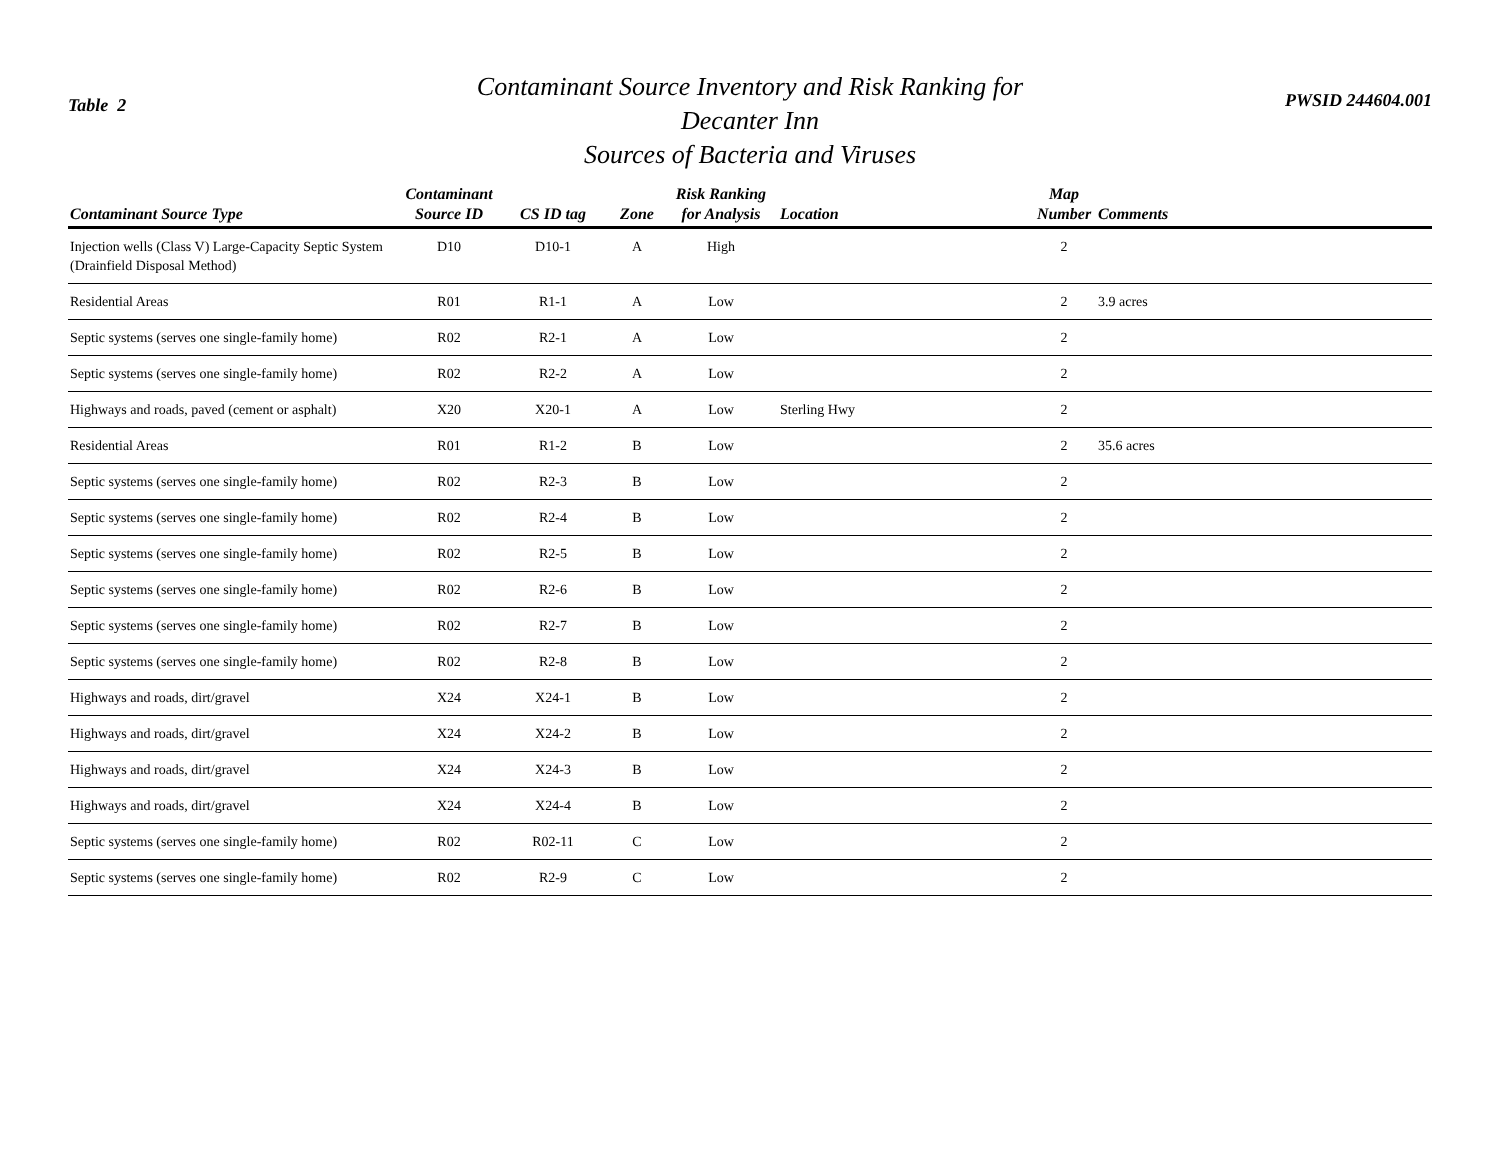Table 2
Contaminant Source Inventory and Risk Ranking for
Decanter Inn
Sources of Bacteria and Viruses
PWSID 244604.001
| Contaminant Source Type | Contaminant Source ID | CS ID tag | Zone | Risk Ranking for Analysis | Location | Map Number | Comments |
| --- | --- | --- | --- | --- | --- | --- | --- |
| Injection wells (Class V) Large-Capacity Septic System (Drainfield Disposal Method) | D10 | D10-1 | A | High | | 2 | |
| Residential Areas | R01 | R1-1 | A | Low | | 2 | 3.9 acres |
| Septic systems (serves one single-family home) | R02 | R2-1 | A | Low | | 2 | |
| Septic systems (serves one single-family home) | R02 | R2-2 | A | Low | | 2 | |
| Highways and roads, paved (cement or asphalt) | X20 | X20-1 | A | Low | Sterling Hwy | 2 | |
| Residential Areas | R01 | R1-2 | B | Low | | 2 | 35.6 acres |
| Septic systems (serves one single-family home) | R02 | R2-3 | B | Low | | 2 | |
| Septic systems (serves one single-family home) | R02 | R2-4 | B | Low | | 2 | |
| Septic systems (serves one single-family home) | R02 | R2-5 | B | Low | | 2 | |
| Septic systems (serves one single-family home) | R02 | R2-6 | B | Low | | 2 | |
| Septic systems (serves one single-family home) | R02 | R2-7 | B | Low | | 2 | |
| Septic systems (serves one single-family home) | R02 | R2-8 | B | Low | | 2 | |
| Highways and roads, dirt/gravel | X24 | X24-1 | B | Low | | 2 | |
| Highways and roads, dirt/gravel | X24 | X24-2 | B | Low | | 2 | |
| Highways and roads, dirt/gravel | X24 | X24-3 | B | Low | | 2 | |
| Highways and roads, dirt/gravel | X24 | X24-4 | B | Low | | 2 | |
| Septic systems (serves one single-family home) | R02 | R02-11 | C | Low | | 2 | |
| Septic systems (serves one single-family home) | R02 | R2-9 | C | Low | | 2 | |